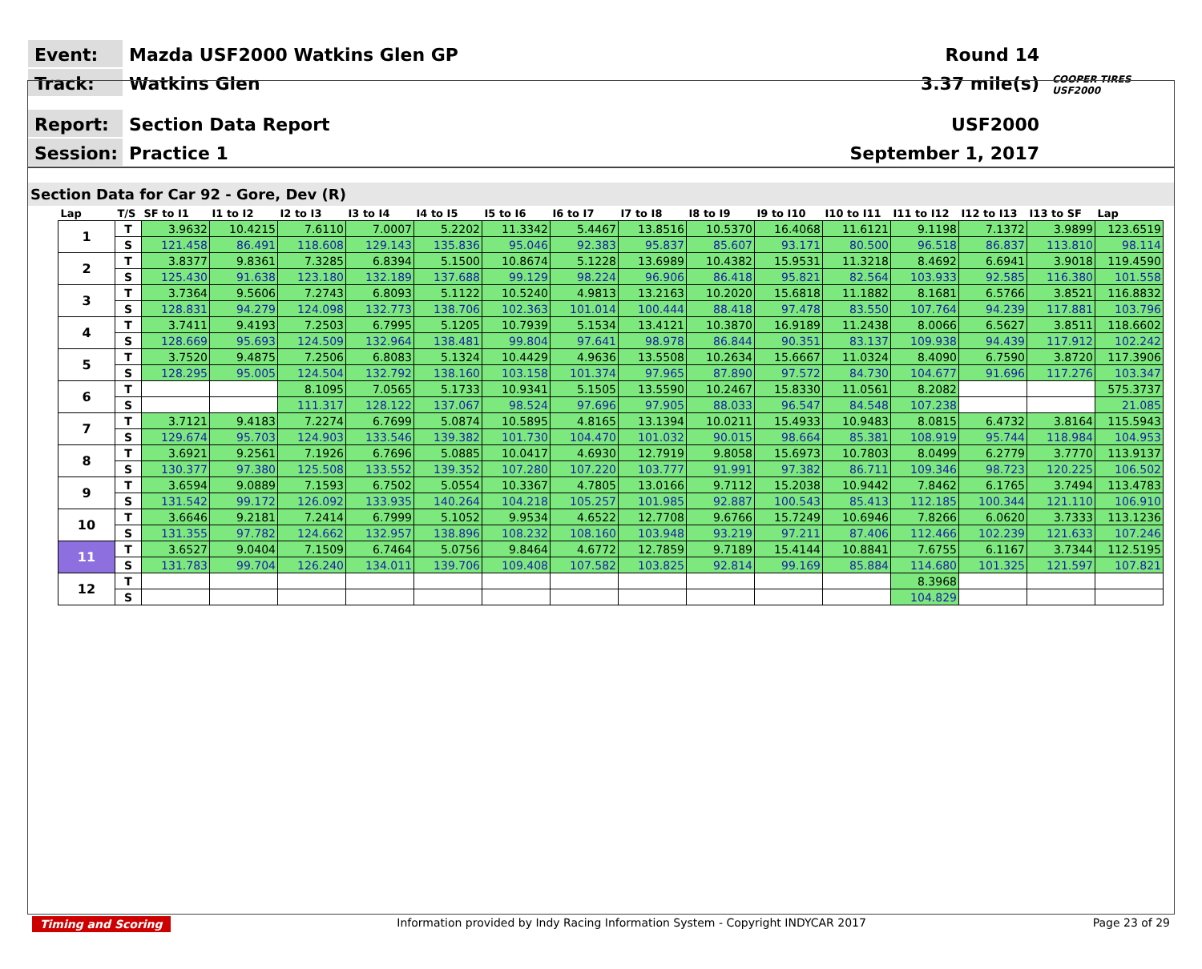Event:
Mazda USF2000 Watkins Glen GP
Round 14
Track:
Watkins Glen
3.37 mile(s)
COOPER TIRES USF2000
Report:
Section Data Report
USF2000
Session:
Practice 1
September 1, 2017
Section Data for Car 92 - Gore, Dev (R)
| Lap | T/S | SF to I1 | I1 to I2 | I2 to I3 | I3 to I4 | I4 to I5 | I5 to I6 | I6 to I7 | I7 to I8 | I8 to I9 | I9 to I10 | I10 to I11 | I11 to I12 | I12 to I13 | I13 to SF | Lap |
| --- | --- | --- | --- | --- | --- | --- | --- | --- | --- | --- | --- | --- | --- | --- | --- | --- |
| 1 | T | 3.9632 | 10.4215 | 7.6110 | 7.0007 | 5.2202 | 11.3342 | 5.4467 | 13.8516 | 10.5370 | 16.4068 | 11.6121 | 9.1198 | 7.1372 | 3.9899 | 123.6519 |
| | S | 121.458 | 86.491 | 118.608 | 129.143 | 135.836 | 95.046 | 92.383 | 95.837 | 85.607 | 93.171 | 80.500 | 96.518 | 86.837 | 113.810 | 98.114 |
| 2 | T | 3.8377 | 9.8361 | 7.3285 | 6.8394 | 5.1500 | 10.8674 | 5.1228 | 13.6989 | 10.4382 | 15.9531 | 11.3218 | 8.4692 | 6.6941 | 3.9018 | 119.4590 |
| | S | 125.430 | 91.638 | 123.180 | 132.189 | 137.688 | 99.129 | 98.224 | 96.906 | 86.418 | 95.821 | 82.564 | 103.933 | 92.585 | 116.380 | 101.558 |
| 3 | T | 3.7364 | 9.5606 | 7.2743 | 6.8093 | 5.1122 | 10.5240 | 4.9813 | 13.2163 | 10.2020 | 15.6818 | 11.1882 | 8.1681 | 6.5766 | 3.8521 | 116.8832 |
| | S | 128.831 | 94.279 | 124.098 | 132.773 | 138.706 | 102.363 | 101.014 | 100.444 | 88.418 | 97.478 | 83.550 | 107.764 | 94.239 | 117.881 | 103.796 |
| 4 | T | 3.7411 | 9.4193 | 7.2503 | 6.7995 | 5.1205 | 10.7939 | 5.1534 | 13.4121 | 10.3870 | 16.9189 | 11.2438 | 8.0066 | 6.5627 | 3.8511 | 118.6602 |
| | S | 128.669 | 95.693 | 124.509 | 132.964 | 138.481 | 99.804 | 97.641 | 98.978 | 86.844 | 90.351 | 83.137 | 109.938 | 94.439 | 117.912 | 102.242 |
| 5 | T | 3.7520 | 9.4875 | 7.2506 | 6.8083 | 5.1324 | 10.4429 | 4.9636 | 13.5508 | 10.2634 | 15.6667 | 11.0324 | 8.4090 | 6.7590 | 3.8720 | 117.3906 |
| | S | 128.295 | 95.005 | 124.504 | 132.792 | 138.160 | 103.158 | 101.374 | 97.965 | 87.890 | 97.572 | 84.730 | 104.677 | 91.696 | 117.276 | 103.347 |
| 6 | T | | | 8.1095 | 7.0565 | 5.1733 | 10.9341 | 5.1505 | 13.5590 | 10.2467 | 15.8330 | 11.0561 | 8.2082 | | | 575.3737 |
| | S | | | 111.317 | 128.122 | 137.067 | 98.524 | 97.696 | 97.905 | 88.033 | 96.547 | 84.548 | 107.238 | | | 21.085 |
| 7 | T | 3.7121 | 9.4183 | 7.2274 | 6.7699 | 5.0874 | 10.5895 | 4.8165 | 13.1394 | 10.0211 | 15.4933 | 10.9483 | 8.0815 | 6.4732 | 3.8164 | 115.5943 |
| | S | 129.674 | 95.703 | 124.903 | 133.546 | 139.382 | 101.730 | 104.470 | 101.032 | 90.015 | 98.664 | 85.381 | 108.919 | 95.744 | 118.984 | 104.953 |
| 8 | T | 3.6921 | 9.2561 | 7.1926 | 6.7696 | 5.0885 | 10.0417 | 4.6930 | 12.7919 | 9.8058 | 15.6973 | 10.7803 | 8.0499 | 6.2779 | 3.7770 | 113.9137 |
| | S | 130.377 | 97.380 | 125.508 | 133.552 | 139.352 | 107.280 | 107.220 | 103.777 | 91.991 | 97.382 | 86.711 | 109.346 | 98.723 | 120.225 | 106.502 |
| 9 | T | 3.6594 | 9.0889 | 7.1593 | 6.7502 | 5.0554 | 10.3367 | 4.7805 | 13.0166 | 9.7112 | 15.2038 | 10.9442 | 7.8462 | 6.1765 | 3.7494 | 113.4783 |
| | S | 131.542 | 99.172 | 126.092 | 133.935 | 140.264 | 104.218 | 105.257 | 101.985 | 92.887 | 100.543 | 85.413 | 112.185 | 100.344 | 121.110 | 106.910 |
| 10 | T | 3.6646 | 9.2181 | 7.2414 | 6.7999 | 5.1052 | 9.9534 | 4.6522 | 12.7708 | 9.6766 | 15.7249 | 10.6946 | 7.8266 | 6.0620 | 3.7333 | 113.1236 |
| | S | 131.355 | 97.782 | 124.662 | 132.957 | 138.896 | 108.232 | 108.160 | 103.948 | 93.219 | 97.211 | 87.406 | 112.466 | 102.239 | 121.633 | 107.246 |
| 11 | T | 3.6527 | 9.0404 | 7.1509 | 6.7464 | 5.0756 | 9.8464 | 4.6772 | 12.7859 | 9.7189 | 15.4144 | 10.8841 | 7.6755 | 6.1167 | 3.7344 | 112.5195 |
| | S | 131.783 | 99.704 | 126.240 | 134.011 | 139.706 | 109.408 | 107.582 | 103.825 | 92.814 | 99.169 | 85.884 | 114.680 | 101.325 | 121.597 | 107.821 |
| 12 | T | | | | | | | | | | | | 8.3968 | | | |
| | S | | | | | | | | | | | | 104.829 | | | |
Timing and Scoring Information provided by Indy Racing Information System - Copyright INDYCAR 2017 Page 23 of 29